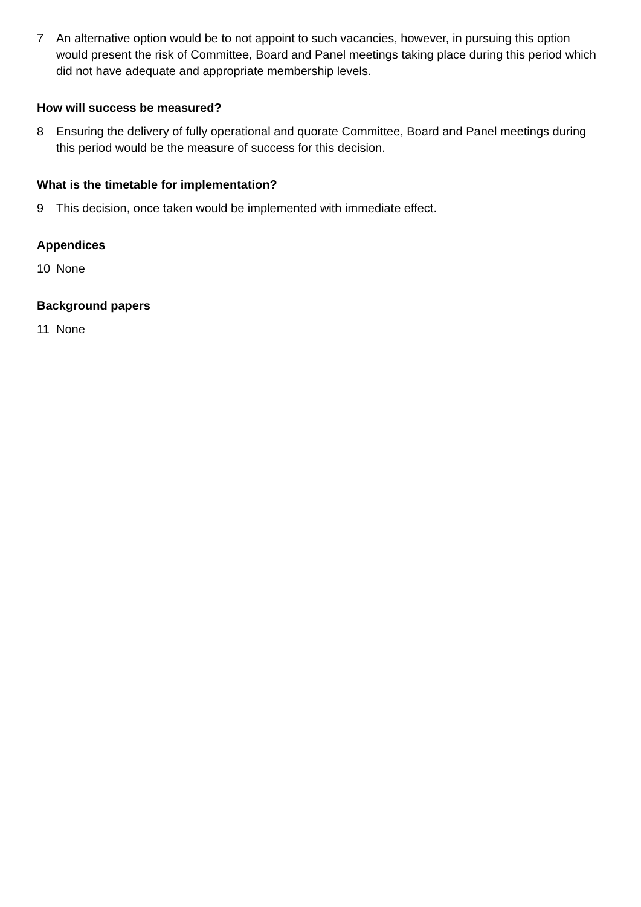7 An alternative option would be to not appoint to such vacancies, however, in pursuing this option would present the risk of Committee, Board and Panel meetings taking place during this period which did not have adequate and appropriate membership levels.
How will success be measured?
8 Ensuring the delivery of fully operational and quorate Committee, Board and Panel meetings during this period would be the measure of success for this decision.
What is the timetable for implementation?
9 This decision, once taken would be implemented with immediate effect.
Appendices
10 None
Background papers
11 None